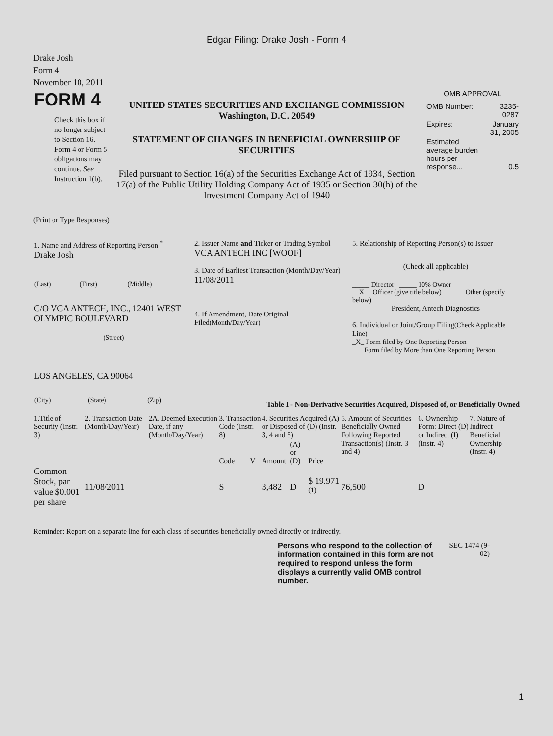Edgar Filing: Drake Josh - Form 4
Drake Josh
Form 4
November 10, 2011
| FORM 4 Check this box if no longer subject to Section 16. Form 4 or Form 5 obligations may continue. See Instruction 1(b). | UNITED STATES SECURITIES AND EXCHANGE COMMISSION Washington, D.C. 20549 STATEMENT OF CHANGES IN BENEFICIAL OWNERSHIP OF SECURITIES Filed pursuant to Section 16(a) of the Securities Exchange Act of 1934, Section 17(a) of the Public Utility Holding Company Act of 1935 or Section 30(h) of the Investment Company Act of 1940 | OMB APPROVAL / OMB Number: / 3235-0287 / / Expires: / January 31, 2005 / / Estimated average burden hours per response... / 0.5 / |
(Print or Type Responses)
| 1. Name and Address of Reporting Person <sup>*</sup> Drake Josh / (Last) / (First) / (Middle) / C/O VCA ANTECH, INC., 12401 WEST OLYMPIC BOULEVARD (Street) LOS ANGELES, CA 90064 / (City) / (State) / (Zip) / | 2. Issuer Name and Ticker or Trading Symbol VCA ANTECH INC [WOOF] 3. Date of Earliest Transaction (Month/Day/Year) 11/08/2011 4. If Amendment, Date Original Filed (Month/Day/Year) | 5. Relationship of Reporting Person(s) to Issuer (Check all applicable) _____ Director _____ 10% Owner __X__ Officer (give title below) _____ Other (specify below) President, Antech Diagnostics 6. Individual or Joint/Group Filing (Check Applicable Line) _X_ Form filed by One Reporting Person ___ Form filed by More than One Reporting Person |
Table I - Non-Derivative Securities Acquired, Disposed of, or Beneficially Owned
| 1.Title of Security (Instr. 3) | 2. Transaction Date (Month/Day/Year) | 2A. Deemed Execution Date, if any (Month/Day/Year) | 3. Transaction Code (Instr. 8) | | 4. Securities Acquired (A) or Disposed of (D) (Instr. 3, 4 and 5) | | | 5. Amount of Securities Beneficially Owned Following Reported Transaction(s) (Instr. 3 and 4) | 6. Ownership Form: Direct (D) or Indirect (I) (Instr. 4) | 7. Nature of Indirect Beneficial Ownership (Instr. 4) |
| --- | --- | --- | --- | --- | --- | --- | --- | --- | --- | --- |
| | | | Code | V | Amount | (A) or (D) | Price | | | |
| Common Stock, par value $0.001 per share | 11/08/2011 | | S | | 3,482 | D | $ 19.971 <sup>(1)</sup> | 76,500 | D | |
Reminder: Report on a separate line for each class of securities beneficially owned directly or indirectly.
| Persons who respond to the collection of information contained in this form are not required to respond unless the form displays a currently valid OMB control number. | SEC 1474 (9-02) |
1